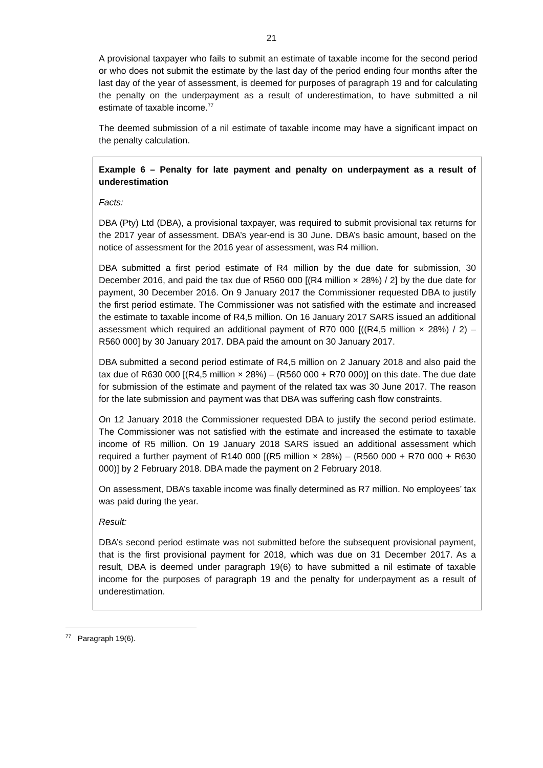21
A provisional taxpayer who fails to submit an estimate of taxable income for the second period or who does not submit the estimate by the last day of the period ending four months after the last day of the year of assessment, is deemed for purposes of paragraph 19 and for calculating the penalty on the underpayment as a result of underestimation, to have submitted a nil estimate of taxable income.<sup>77</sup>
The deemed submission of a nil estimate of taxable income may have a significant impact on the penalty calculation.
Example 6 – Penalty for late payment and penalty on underpayment as a result of underestimation
Facts:
DBA (Pty) Ltd (DBA), a provisional taxpayer, was required to submit provisional tax returns for the 2017 year of assessment. DBA’s year-end is 30 June. DBA’s basic amount, based on the notice of assessment for the 2016 year of assessment, was R4 million.
DBA submitted a first period estimate of R4 million by the due date for submission, 30 December 2016, and paid the tax due of R560 000 [(R4 million × 28%) / 2] by the due date for payment, 30 December 2016. On 9 January 2017 the Commissioner requested DBA to justify the first period estimate. The Commissioner was not satisfied with the estimate and increased the estimate to taxable income of R4,5 million. On 16 January 2017 SARS issued an additional assessment which required an additional payment of R70 000 [((R4,5 million × 28%) / 2) – R560 000] by 30 January 2017. DBA paid the amount on 30 January 2017.
DBA submitted a second period estimate of R4,5 million on 2 January 2018 and also paid the tax due of R630 000 [(R4,5 million × 28%) – (R560 000 + R70 000)] on this date. The due date for submission of the estimate and payment of the related tax was 30 June 2017. The reason for the late submission and payment was that DBA was suffering cash flow constraints.
On 12 January 2018 the Commissioner requested DBA to justify the second period estimate. The Commissioner was not satisfied with the estimate and increased the estimate to taxable income of R5 million. On 19 January 2018 SARS issued an additional assessment which required a further payment of R140 000 [(R5 million × 28%) – (R560 000 + R70 000 + R630 000)] by 2 February 2018. DBA made the payment on 2 February 2018.
On assessment, DBA’s taxable income was finally determined as R7 million. No employees’ tax was paid during the year.
Result:
DBA’s second period estimate was not submitted before the subsequent provisional payment, that is the first provisional payment for 2018, which was due on 31 December 2017. As a result, DBA is deemed under paragraph 19(6) to have submitted a nil estimate of taxable income for the purposes of paragraph 19 and the penalty for underpayment as a result of underestimation.
<sup>77</sup> Paragraph 19(6).